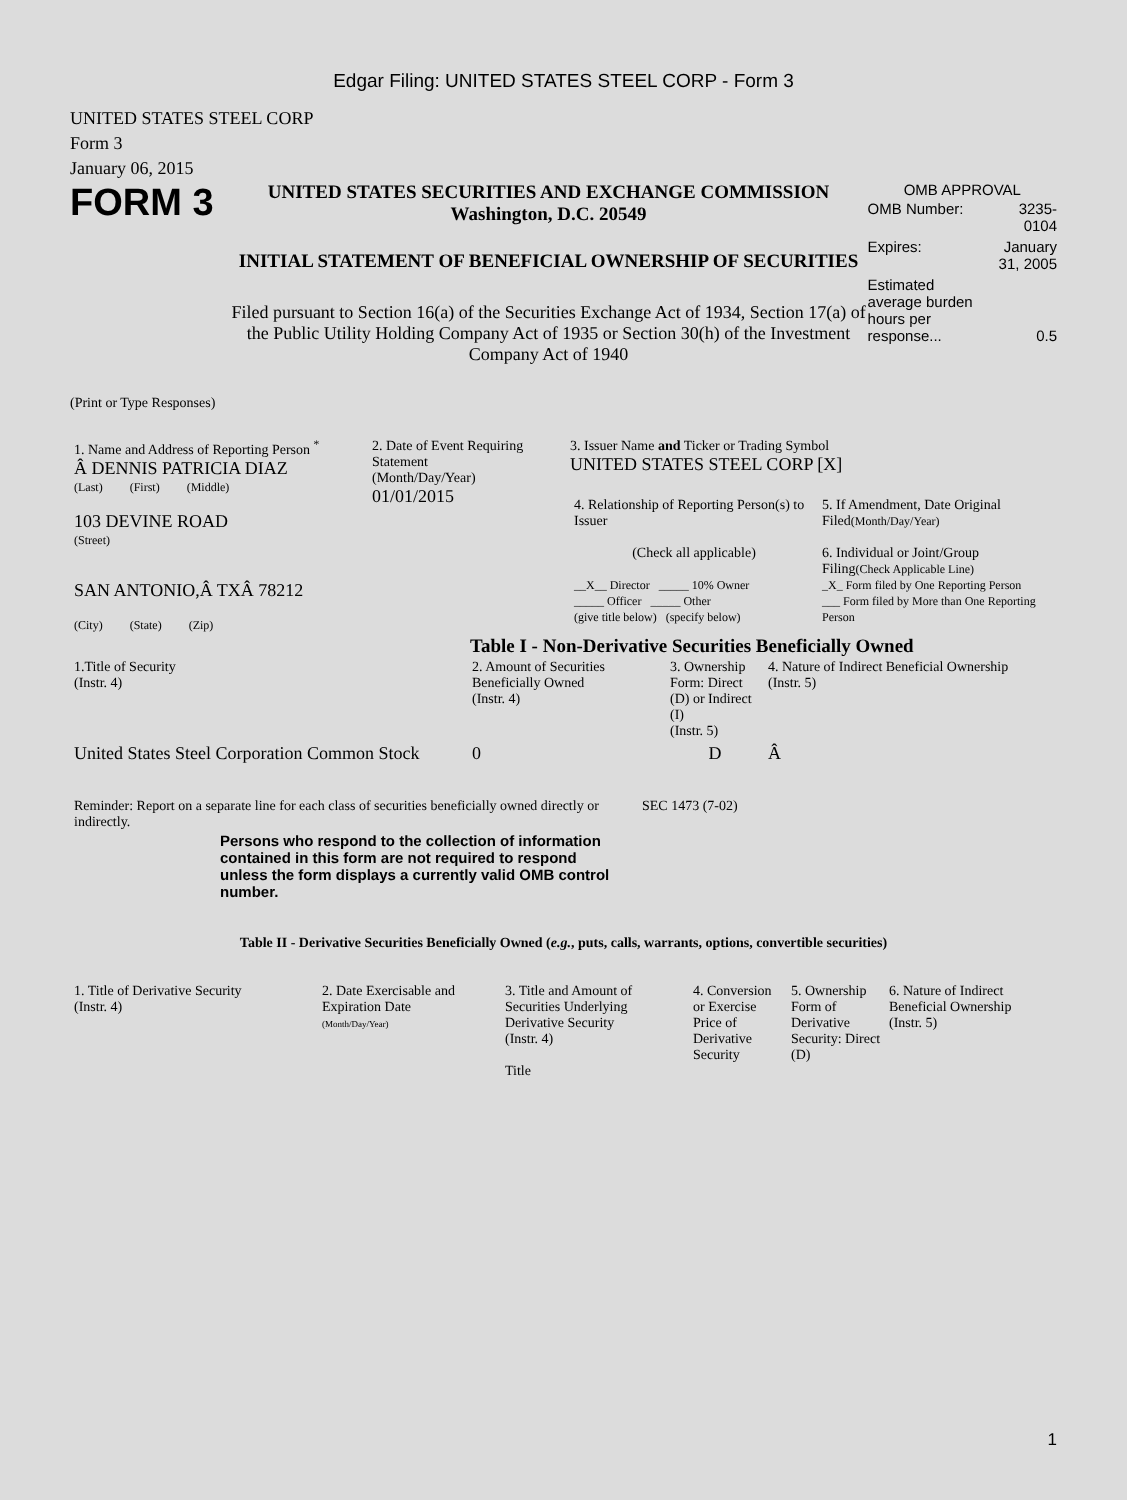Edgar Filing: UNITED STATES STEEL CORP - Form 3
UNITED STATES STEEL CORP
Form 3
January 06, 2015
FORM 3
UNITED STATES SECURITIES AND EXCHANGE COMMISSION
Washington, D.C. 20549
INITIAL STATEMENT OF BENEFICIAL OWNERSHIP OF SECURITIES
Filed pursuant to Section 16(a) of the Securities Exchange Act of 1934, Section 17(a) of the Public Utility Holding Company Act of 1935 or Section 30(h) of the Investment Company Act of 1940
OMB APPROVAL
| OMB Number: | 3235-0104 |
| Expires: | January 31, 2005 |
| Estimated average burden hours per response... | 0.5 |
(Print or Type Responses)
| 1. Name and Address of Reporting Person <sup>*</sup> Â DENNIS PATRICIA DIAZ (Last) (First) (Middle) 103 DEVINE ROAD (Street) SAN ANTONIO,Â TXÂ 78212 (City) (State) (Zip) | 2. Date of Event Requiring Statement (Month/Day/Year) 01/01/2015 | 3. Issuer Name and Ticker or Trading Symbol UNITED STATES STEEL CORP [X] / 4. Relationship of Reporting Person(s) to Issuer (Check all applicable) __X__ Director _____ 10% Owner _____ Officer _____ Other (give title below) (specify below) / 5. If Amendment, Date Original Filed (Month/Day/Year) 6. Individual or Joint/Group Filing (Check Applicable Line) _X_ Form filed by One Reporting Person ___ Form filed by More than One Reporting Person / |
Table I - Non-Derivative Securities Beneficially Owned
| 1.Title of Security (Instr. 4) | 2. Amount of Securities Beneficially Owned (Instr. 4) | 3. Ownership Form: Direct (D) or Indirect (I) (Instr. 5) | 4. Nature of Indirect Beneficial Ownership (Instr. 5) |
| --- | --- | --- | --- |
| United States Steel Corporation Common Stock | 0 | D | Â |
| Reminder: Report on a separate line for each class of securities beneficially owned directly or indirectly. | SEC 1473 (7-02) |
Persons who respond to the collection of information contained in this form are not required to respond unless the form displays a currently valid OMB control number.
Table II - Derivative Securities Beneficially Owned (e.g., puts, calls, warrants, options, convertible securities)
| 1. Title of Derivative Security (Instr. 4) | 2. Date Exercisable and Expiration Date (Month/Day/Year) | 3. Title and Amount of Securities Underlying Derivative Security (Instr. 4) Title | 4. Conversion or Exercise Price of Derivative Security | 5. Ownership Form of Derivative Security: Direct (D) | 6. Nature of Indirect Beneficial Ownership (Instr. 5) |
| --- | --- | --- | --- | --- | --- |
1